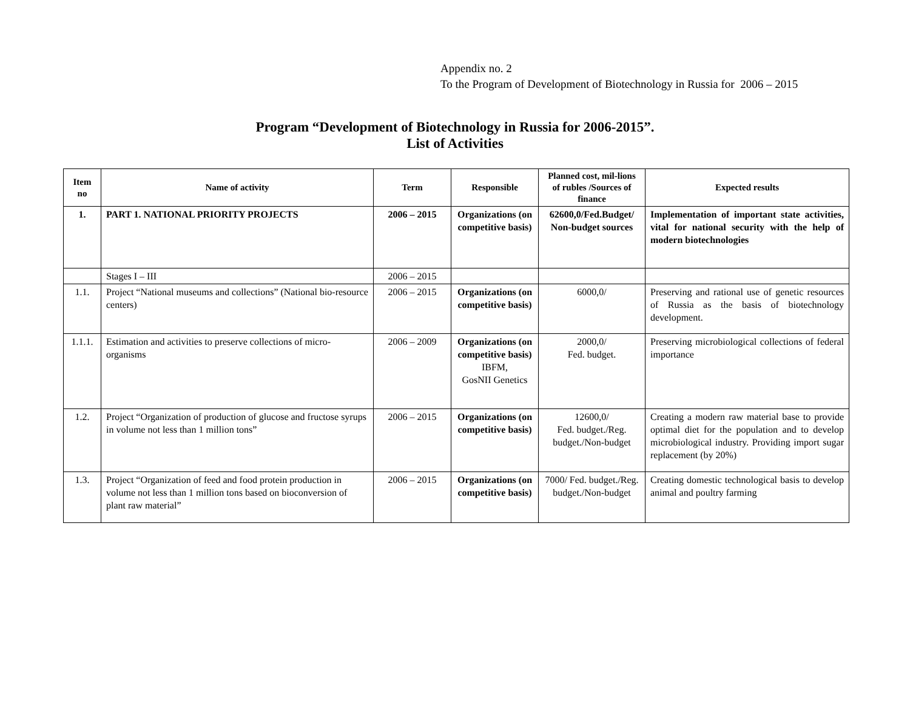Appendix no. 2
To the Program of Development of Biotechnology in Russia for 2006 – 2015
Program “Development of Biotechnology in Russia for 2006-2015”.
List of Activities
| Item no | Name of activity | Term | Responsible | Planned cost, mil-lions of rubles /Sources of finance | Expected results |
| --- | --- | --- | --- | --- | --- |
| 1. | PART 1. NATIONAL PRIORITY PROJECTS | 2006 – 2015 | Organizations (on competitive basis) | 62600,0/Fed.Budget/ Non-budget sources | Implementation of important state activities, vital for national security with the help of modern biotechnologies |
| | Stages I – III | 2006 – 2015 | | | |
| 1.1. | Project “National museums and collections” (National bio-resource centers) | 2006 – 2015 | Organizations (on competitive basis) | 6000,0/ | Preserving and rational use of genetic resources of Russia as the basis of biotechnology development. |
| 1.1.1. | Estimation and activities to preserve collections of micro-organisms | 2006 – 2009 | Organizations (on competitive basis) IBFM, GosNII Genetics | 2000,0/ Fed. budget. | Preserving microbiological collections of federal importance |
| 1.2. | Project “Organization of production of glucose and fructose syrups in volume not less than 1 million tons” | 2006 – 2015 | Organizations (on competitive basis) | 12600,0/ Fed. budget./Reg. budget./Non-budget | Creating a modern raw material base to provide optimal diet for the population and to develop microbiological industry. Providing import sugar replacement (by 20%) |
| 1.3. | Project “Organization of feed and food protein production in volume not less than 1 million tons based on bioconversion of plant raw material” | 2006 – 2015 | Organizations (on competitive basis) | 7000/ Fed. budget./Reg. budget./Non-budget | Creating domestic technological basis to develop animal and poultry farming |